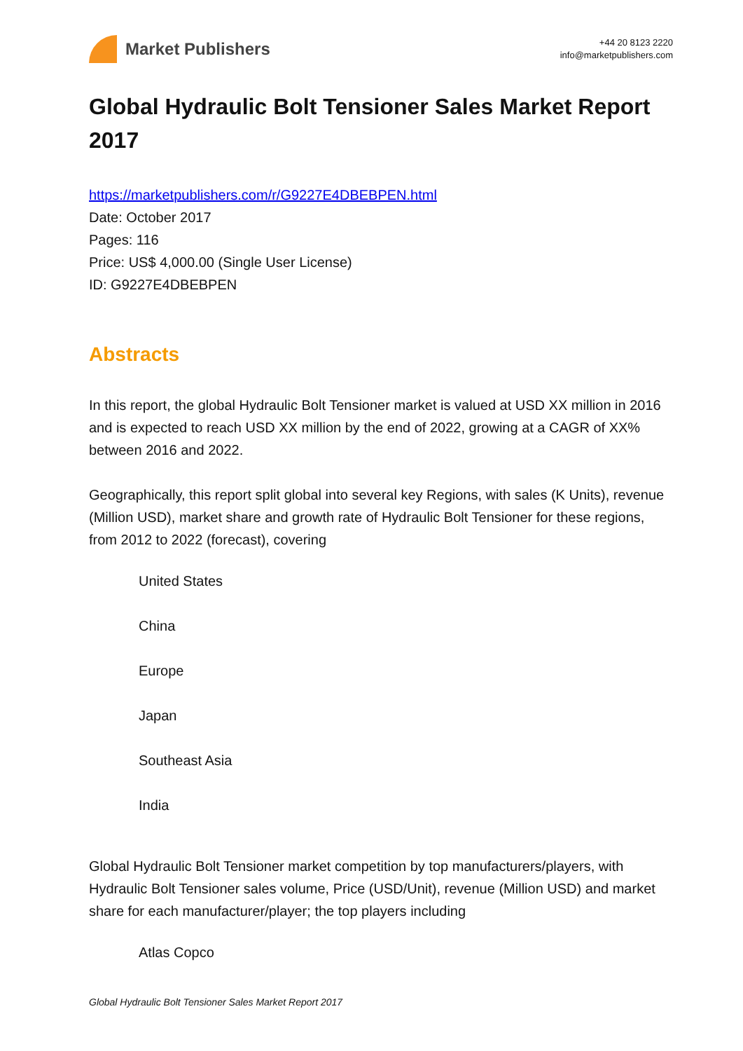Market Publishers
+44 20 8123 2220
info@marketpublishers.com
Global Hydraulic Bolt Tensioner Sales Market Report 2017
https://marketpublishers.com/r/G9227E4DBEBPEN.html
Date: October 2017
Pages: 116
Price: US$ 4,000.00 (Single User License)
ID: G9227E4DBEBPEN
Abstracts
In this report, the global Hydraulic Bolt Tensioner market is valued at USD XX million in 2016 and is expected to reach USD XX million by the end of 2022, growing at a CAGR of XX% between 2016 and 2022.
Geographically, this report split global into several key Regions, with sales (K Units), revenue (Million USD), market share and growth rate of Hydraulic Bolt Tensioner for these regions, from 2012 to 2022 (forecast), covering
United States
China
Europe
Japan
Southeast Asia
India
Global Hydraulic Bolt Tensioner market competition by top manufacturers/players, with Hydraulic Bolt Tensioner sales volume, Price (USD/Unit), revenue (Million USD) and market share for each manufacturer/player; the top players including
Atlas Copco
Global Hydraulic Bolt Tensioner Sales Market Report 2017